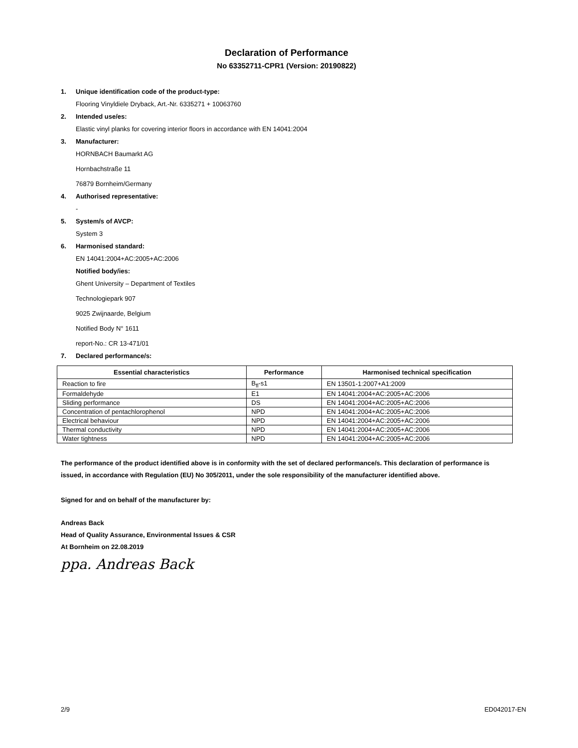Declaration of Performance
No 63352711-CPR1 (Version: 20190822)
1. Unique identification code of the product-type:
Flooring Vinyldiele Dryback, Art.-Nr. 6335271 + 10063760
2. Intended use/es:
Elastic vinyl planks for covering interior floors in accordance with EN 14041:2004
3. Manufacturer:
HORNBACH Baumarkt AG
Hornbachstraße 11
76879 Bornheim/Germany
4. Authorised representative:
-
5. System/s of AVCP:
System 3
6. Harmonised standard:
EN 14041:2004+AC:2005+AC:2006
Notified body/ies:
Ghent University – Department of Textiles
Technologiepark 907
9025 Zwijnaarde, Belgium
Notified Body N° 1611
report-No.: CR 13-471/01
7. Declared performance/s:
| Essential characteristics | Performance | Harmonised technical specification |
| --- | --- | --- |
| Reaction to fire | B<sub>fl</sub>-s1 | EN 13501-1:2007+A1:2009 |
| Formaldehyde | E1 | EN 14041:2004+AC:2005+AC:2006 |
| Sliding performance | DS | EN 14041:2004+AC:2005+AC:2006 |
| Concentration of pentachlorophenol | NPD | EN 14041:2004+AC:2005+AC:2006 |
| Electrical behaviour | NPD | EN 14041:2004+AC:2005+AC:2006 |
| Thermal conductivity | NPD | EN 14041:2004+AC:2005+AC:2006 |
| Water tightness | NPD | EN 14041:2004+AC:2005+AC:2006 |
The performance of the product identified above is in conformity with the set of declared performance/s. This declaration of performance is issued, in accordance with Regulation (EU) No 305/2011, under the sole responsibility of the manufacturer identified above.
Signed for and on behalf of the manufacturer by:
Andreas Back
Head of Quality Assurance, Environmental Issues & CSR
At Bornheim on 22.08.2019
ppa. Andreas Back
2/9 ED042017-EN